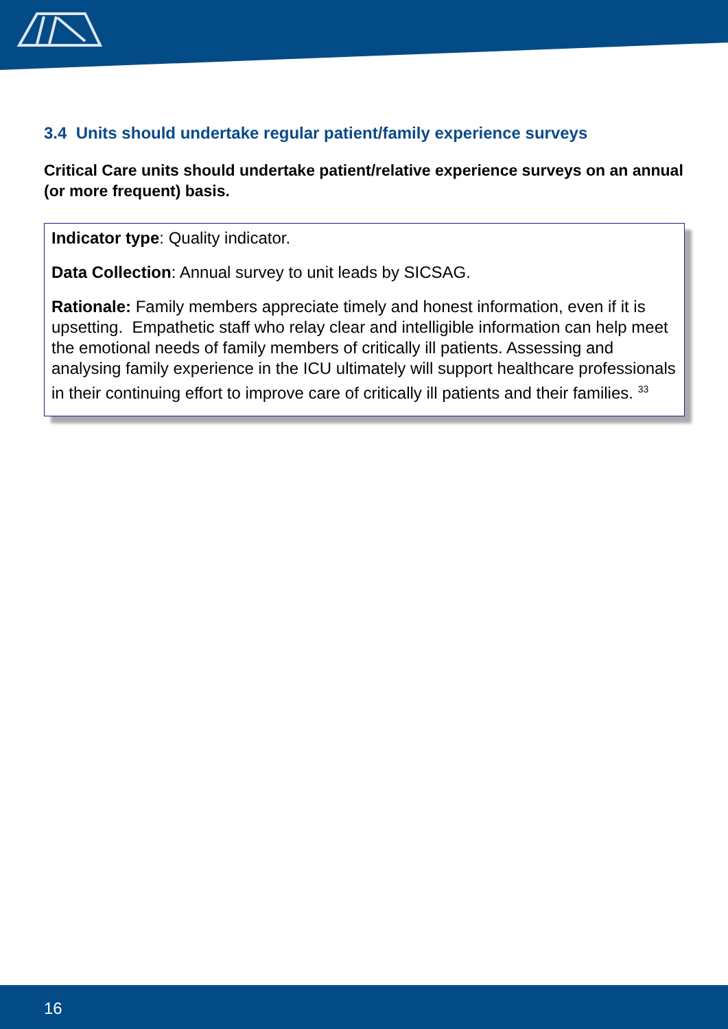3.4 Units should undertake regular patient/family experience surveys
Critical Care units should undertake patient/relative experience surveys on an annual (or more frequent) basis.
Indicator type: Quality indicator.
Data Collection: Annual survey to unit leads by SICSAG.
Rationale: Family members appreciate timely and honest information, even if it is upsetting. Empathetic staff who relay clear and intelligible information can help meet the emotional needs of family members of critically ill patients. Assessing and analysing family experience in the ICU ultimately will support healthcare professionals in their continuing effort to improve care of critically ill patients and their families. <sup>33</sup>
16